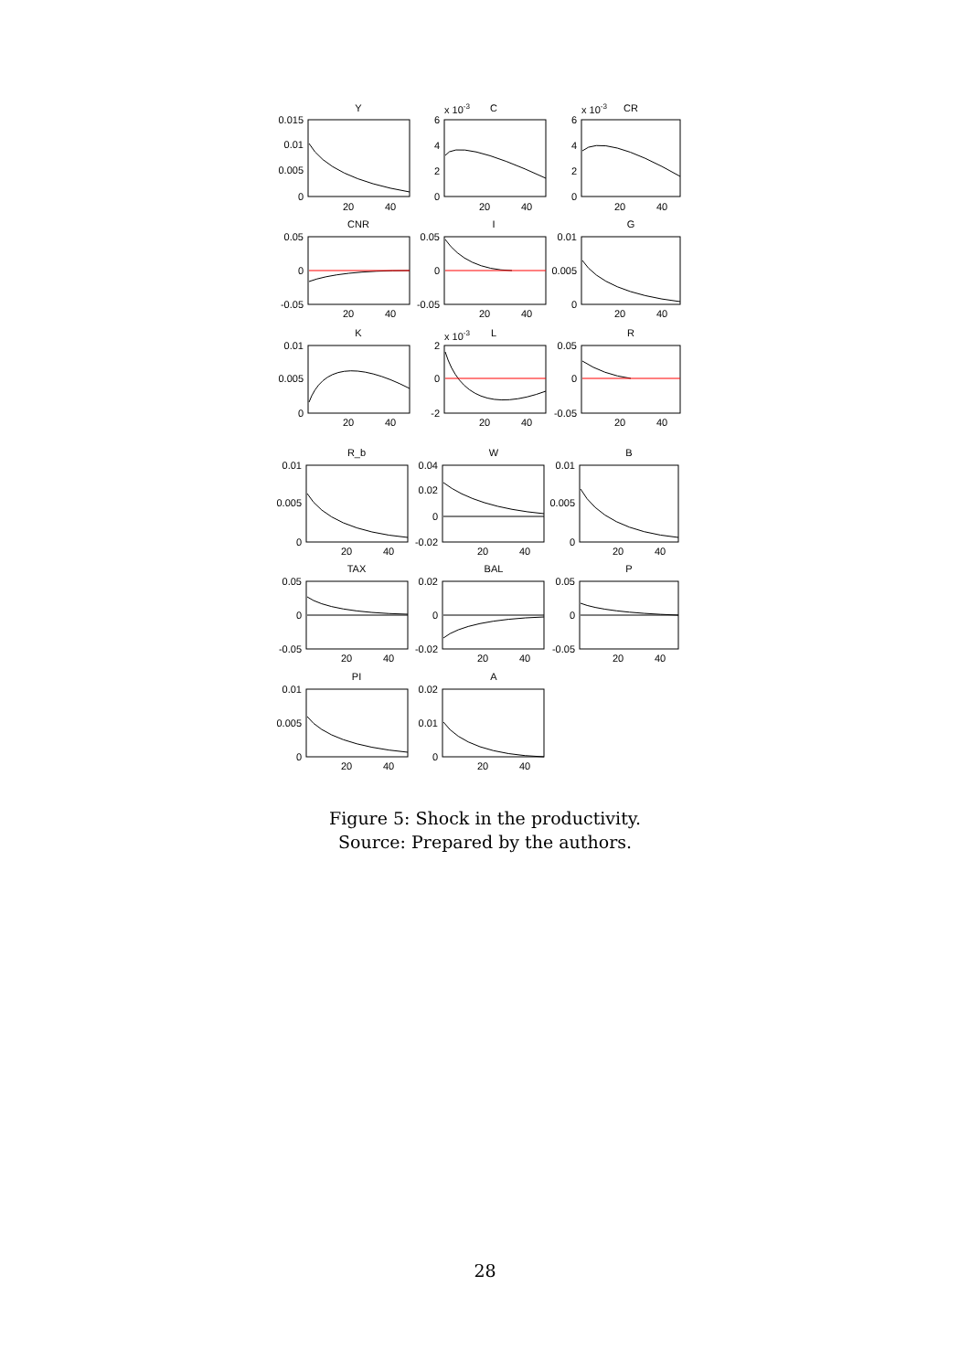Y
C
CR
CNR
I
G
K
L
R
R_b
W
B
TAX
BAL
P
PI
A
0.015
0.01
0.005
0
6
4
2
0
6
4
2
0
0.05
0
-0.05
0.05
0
-0.05
0.01
0.005
0
0.01
0.005
0
2
0
-2
0.05
0
-0.05
0.01
0.005
0
0.04
0.02
0
-0.02
0.01
0.005
0
0.05
0
-0.05
0.02
0
-0.02
0.05
0
-0.05
0.01
0.005
0
0.02
0.01
0
x 10-3
x 10-3
x 10-3
20
40
20
40
20
40
20
40
20
40
20
40
20
40
20
40
20
40
20
40
20
40
20
40
20
40
20
40
20
40
20
40
20
40
Figure 5: Shock in the productivity.
Source: Prepared by the authors.
28